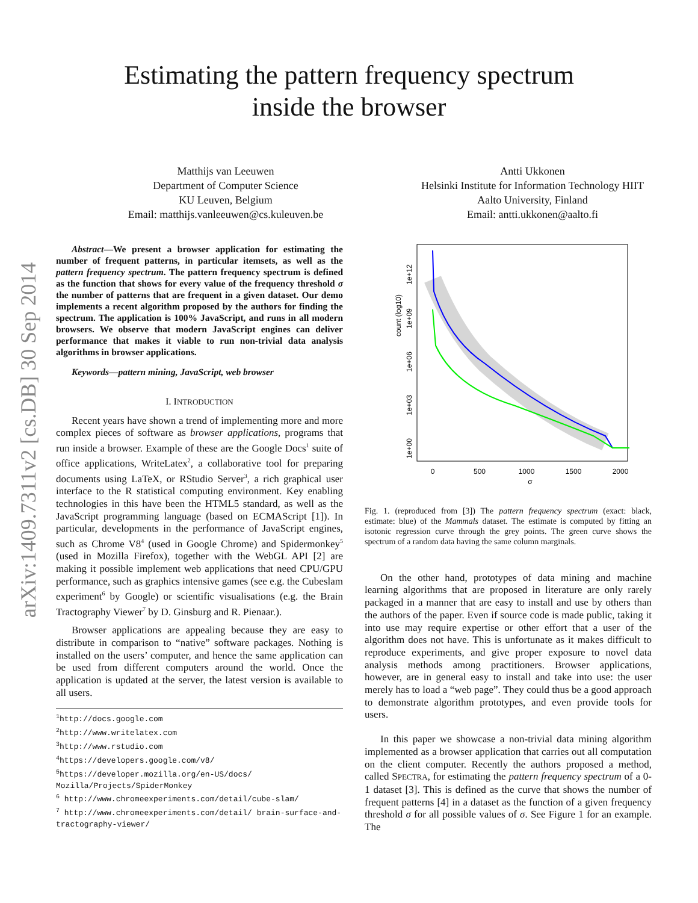arXiv:1409.7311v2 [cs.DB] 30 Sep 2014
Estimating the pattern frequency spectrum
inside the browser
Matthijs van Leeuwen
Department of Computer Science
KU Leuven, Belgium
Email: matthijs.vanleeuwen@cs.kuleuven.be
Antti Ukkonen
Helsinki Institute for Information Technology HIIT
Aalto University, Finland
Email: antti.ukkonen@aalto.fi
Abstract—We present a browser application for estimating the number of frequent patterns, in particular itemsets, as well as the pattern frequency spectrum. The pattern frequency spectrum is defined as the function that shows for every value of the frequency threshold σ the number of patterns that are frequent in a given dataset. Our demo implements a recent algorithm proposed by the authors for finding the spectrum. The application is 100% JavaScript, and runs in all modern browsers. We observe that modern JavaScript engines can deliver performance that makes it viable to run non-trivial data analysis algorithms in browser applications.
Keywords—pattern mining, JavaScript, web browser
I. INTRODUCTION
Recent years have shown a trend of implementing more and more complex pieces of software as browser applications, programs that run inside a browser. Example of these are the Google Docs<sup>1</sup> suite of office applications, WriteLatex<sup>2</sup>, a collaborative tool for preparing documents using LaTeX, or RStudio Server<sup>3</sup>, a rich graphical user interface to the R statistical computing environment. Key enabling technologies in this have been the HTML5 standard, as well as the JavaScript programming language (based on ECMAScript [1]). In particular, developments in the performance of JavaScript engines, such as Chrome V8<sup>4</sup> (used in Google Chrome) and Spidermonkey<sup>5</sup> (used in Mozilla Firefox), together with the WebGL API [2] are making it possible implement web applications that need CPU/GPU performance, such as graphics intensive games (see e.g. the Cubeslam experiment<sup>6</sup> by Google) or scientific visualisations (e.g. the Brain Tractography Viewer<sup>7</sup> by D. Ginsburg and R. Pienaar.).
Browser applications are appealing because they are easy to distribute in comparison to “native” software packages. Nothing is installed on the users’ computer, and hence the same application can be used from different computers around the world. Once the application is updated at the server, the latest version is available to all users.
<sup>1</sup> http://docs.google.com
<sup>2</sup> http://www.writelatex.com
<sup>3</sup> http://www.rstudio.com
<sup>4</sup> https://developers.google.com/v8/
<sup>5</sup> https://developer.mozilla.org/en-US/docs/ Mozilla/Projects/SpiderMonkey
<sup>6</sup> http://www.chromeexperiments.com/detail/cube-slam/
<sup>7</sup> http://www.chromeexperiments.com/detail/ brain-surface-and-tractography-viewer/
count (log10)
1e+12
1e+09
1e+06
1e+03
1e+00
0
500
1000
1500
2000
σ
Fig. 1. (reproduced from [3]) The pattern frequency spectrum (exact: black, estimate: blue) of the Mammals dataset. The estimate is computed by fitting an isotonic regression curve through the grey points. The green curve shows the spectrum of a random data having the same column marginals.
On the other hand, prototypes of data mining and machine learning algorithms that are proposed in literature are only rarely packaged in a manner that are easy to install and use by others than the authors of the paper. Even if source code is made public, taking it into use may require expertise or other effort that a user of the algorithm does not have. This is unfortunate as it makes difficult to reproduce experiments, and give proper exposure to novel data analysis methods among practitioners. Browser applications, however, are in general easy to install and take into use: the user merely has to load a “web page”. They could thus be a good approach to demonstrate algorithm prototypes, and even provide tools for users.
In this paper we showcase a non-trivial data mining algorithm implemented as a browser application that carries out all computation on the client computer. Recently the authors proposed a method, called SPECTRA, for estimating the pattern frequency spectrum of a 0-1 dataset [3]. This is defined as the curve that shows the number of frequent patterns [4] in a dataset as the function of a given frequency threshold σ for all possible values of σ. See Figure 1 for an example. The